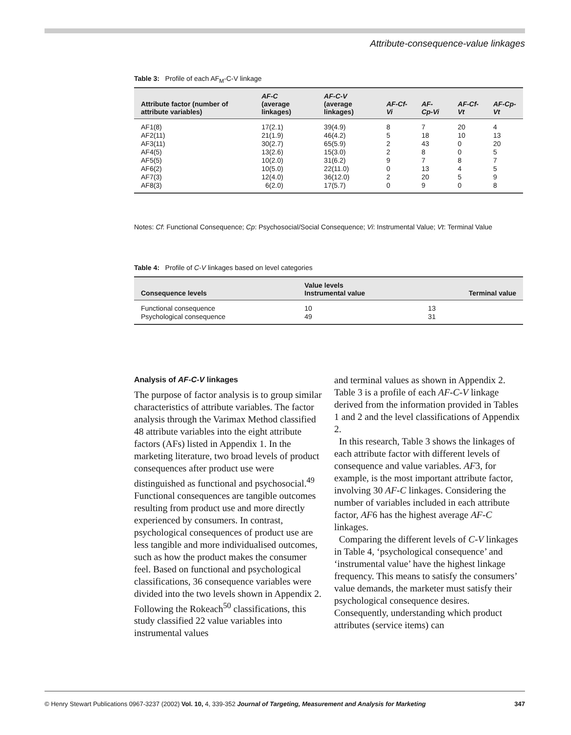Attribute-consequence-value linkages
Table 3: Profile of each AF<sub>M</sub>-C-V linkage
| Attribute factor (number of attribute variables) | AF-C (average linkages) | AF-C-V (average linkages) | AF-Cf-Vi | AF-Cp-Vi | AF-Cf-Vt | AF-Cp-Vt |
| --- | --- | --- | --- | --- | --- | --- |
| AF1(8) | 17(2.1) | 39(4.9) | 8 | 7 | 20 | 4 |
| AF2(11) | 21(1.9) | 46(4.2) | 5 | 18 | 10 | 13 |
| AF3(11) | 30(2.7) | 65(5.9) | 2 | 43 | 0 | 20 |
| AF4(5) | 13(2.6) | 15(3.0) | 2 | 8 | 0 | 5 |
| AF5(5) | 10(2.0) | 31(6.2) | 9 | 7 | 8 | 7 |
| AF6(2) | 10(5.0) | 22(11.0) | 0 | 13 | 4 | 5 |
| AF7(3) | 12(4.0) | 36(12.0) | 2 | 20 | 5 | 9 |
| AF8(3) | 6(2.0) | 17(5.7) | 0 | 9 | 0 | 8 |
Notes: Cf: Functional Consequence; Cp: Psychosocial/Social Consequence; Vi: Instrumental Value; Vt: Terminal Value
Table 4: Profile of C-V linkages based on level categories
| Consequence levels | Value levels Instrumental value | Terminal value |
| --- | --- | --- |
| Functional consequence | 10 | 13 |
| Psychological consequence | 49 | 31 |
Analysis of AF-C-V linkages
The purpose of factor analysis is to group similar characteristics of attribute variables. The factor analysis through the Varimax Method classified 48 attribute variables into the eight attribute factors (AFs) listed in Appendix 1. In the marketing literature, two broad levels of product consequences after product use were distinguished as functional and psychosocial.<sup>49</sup> Functional consequences are tangible outcomes resulting from product use and more directly experienced by consumers. In contrast, psychological consequences of product use are less tangible and more individualised outcomes, such as how the product makes the consumer feel. Based on functional and psychological classifications, 36 consequence variables were divided into the two levels shown in Appendix 2. Following the Rokeach<sup>50</sup> classifications, this study classified 22 value variables into instrumental values
and terminal values as shown in Appendix 2. Table 3 is a profile of each AF-C-V linkage derived from the information provided in Tables 1 and 2 and the level classifications of Appendix 2.
In this research, Table 3 shows the linkages of each attribute factor with different levels of consequence and value variables. AF3, for example, is the most important attribute factor, involving 30 AF-C linkages. Considering the number of variables included in each attribute factor, AF6 has the highest average AF-C linkages.
Comparing the different levels of C-V linkages in Table 4, ‘psychological consequence’ and ‘instrumental value’ have the highest linkage frequency. This means to satisfy the consumers’ value demands, the marketer must satisfy their psychological consequence desires. Consequently, understanding which product attributes (service items) can
© Henry Stewart Publications 0967-3237 (2002) Vol. 10, 4, 339-352 Journal of Targeting, Measurement and Analysis for Marketing 347